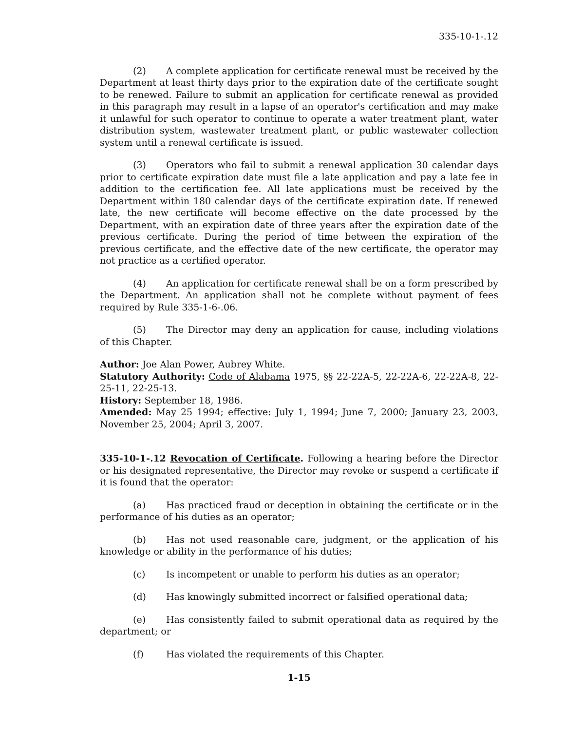335-10-1-.12
(2) A complete application for certificate renewal must be received by the Department at least thirty days prior to the expiration date of the certificate sought to be renewed. Failure to submit an application for certificate renewal as provided in this paragraph may result in a lapse of an operator's certification and may make it unlawful for such operator to continue to operate a water treatment plant, water distribution system, wastewater treatment plant, or public wastewater collection system until a renewal certificate is issued.
(3) Operators who fail to submit a renewal application 30 calendar days prior to certificate expiration date must file a late application and pay a late fee in addition to the certification fee. All late applications must be received by the Department within 180 calendar days of the certificate expiration date. If renewed late, the new certificate will become effective on the date processed by the Department, with an expiration date of three years after the expiration date of the previous certificate. During the period of time between the expiration of the previous certificate, and the effective date of the new certificate, the operator may not practice as a certified operator.
(4) An application for certificate renewal shall be on a form prescribed by the Department. An application shall not be complete without payment of fees required by Rule 335-1-6-.06.
(5) The Director may deny an application for cause, including violations of this Chapter.
Author: Joe Alan Power, Aubrey White.
Statutory Authority: Code of Alabama 1975, §§ 22-22A-5, 22-22A-6, 22-22A-8, 22-25-11, 22-25-13.
History: September 18, 1986.
Amended: May 25 1994; effective: July 1, 1994; June 7, 2000; January 23, 2003, November 25, 2004; April 3, 2007.
335-10-1-.12 Revocation of Certificate. Following a hearing before the Director or his designated representative, the Director may revoke or suspend a certificate if it is found that the operator:
(a) Has practiced fraud or deception in obtaining the certificate or in the performance of his duties as an operator;
(b) Has not used reasonable care, judgment, or the application of his knowledge or ability in the performance of his duties;
(c) Is incompetent or unable to perform his duties as an operator;
(d) Has knowingly submitted incorrect or falsified operational data;
(e) Has consistently failed to submit operational data as required by the department; or
(f) Has violated the requirements of this Chapter.
1-15